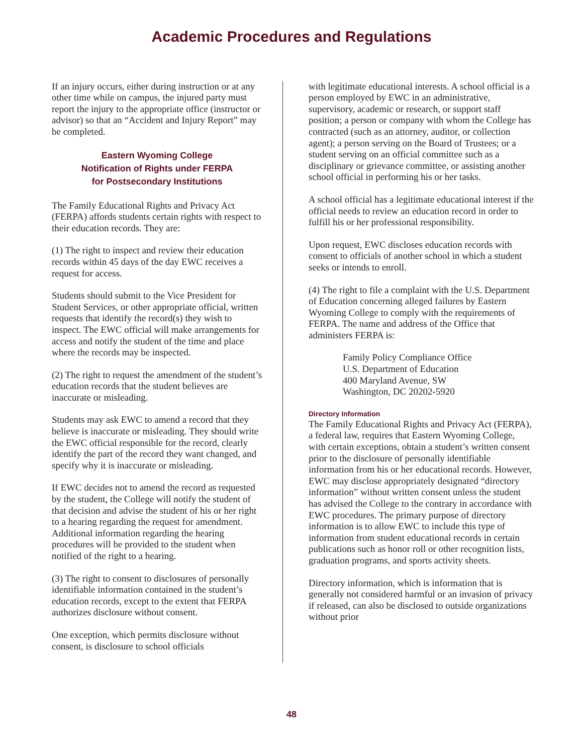Academic Procedures and Regulations
If an injury occurs, either during instruction or at any other time while on campus, the injured party must report the injury to the appropriate office (instructor or advisor) so that an “Accident and Injury Report” may be completed.
Eastern Wyoming College
Notification of Rights under FERPA
for Postsecondary Institutions
The Family Educational Rights and Privacy Act (FERPA) affords students certain rights with respect to their education records. They are:
(1) The right to inspect and review their education records within 45 days of the day EWC receives a request for access.
Students should submit to the Vice President for Student Services, or other appropriate official, written requests that identify the record(s) they wish to inspect. The EWC official will make arrangements for access and notify the student of the time and place where the records may be inspected.
(2) The right to request the amendment of the student’s education records that the student believes are inaccurate or misleading.
Students may ask EWC to amend a record that they believe is inaccurate or misleading. They should write the EWC official responsible for the record, clearly identify the part of the record they want changed, and specify why it is inaccurate or misleading.
If EWC decides not to amend the record as requested by the student, the College will notify the student of that decision and advise the student of his or her right to a hearing regarding the request for amendment. Additional information regarding the hearing procedures will be provided to the student when notified of the right to a hearing.
(3) The right to consent to disclosures of personally identifiable information contained in the student’s education records, except to the extent that FERPA authorizes disclosure without consent.
One exception, which permits disclosure without consent, is disclosure to school officials
with legitimate educational interests. A school official is a person employed by EWC in an administrative, supervisory, academic or research, or support staff position; a person or company with whom the College has contracted (such as an attorney, auditor, or collection agent); a person serving on the Board of Trustees; or a student serving on an official committee such as a disciplinary or grievance committee, or assisting another school official in performing his or her tasks.
A school official has a legitimate educational interest if the official needs to review an education record in order to fulfill his or her professional responsibility.
Upon request, EWC discloses education records with consent to officials of another school in which a student seeks or intends to enroll.
(4) The right to file a complaint with the U.S. Department of Education concerning alleged failures by Eastern Wyoming College to comply with the requirements of FERPA. The name and address of the Office that administers FERPA is:
Family Policy Compliance Office
U.S. Department of Education
400 Maryland Avenue, SW
Washington, DC 20202-5920
Directory Information
The Family Educational Rights and Privacy Act (FERPA), a federal law, requires that Eastern Wyoming College, with certain exceptions, obtain a student’s written consent prior to the disclosure of personally identifiable information from his or her educational records. However, EWC may disclose appropriately designated “directory information” without written consent unless the student has advised the College to the contrary in accordance with EWC procedures. The primary purpose of directory information is to allow EWC to include this type of information from student educational records in certain publications such as honor roll or other recognition lists, graduation programs, and sports activity sheets.
Directory information, which is information that is generally not considered harmful or an invasion of privacy if released, can also be disclosed to outside organizations without prior
48